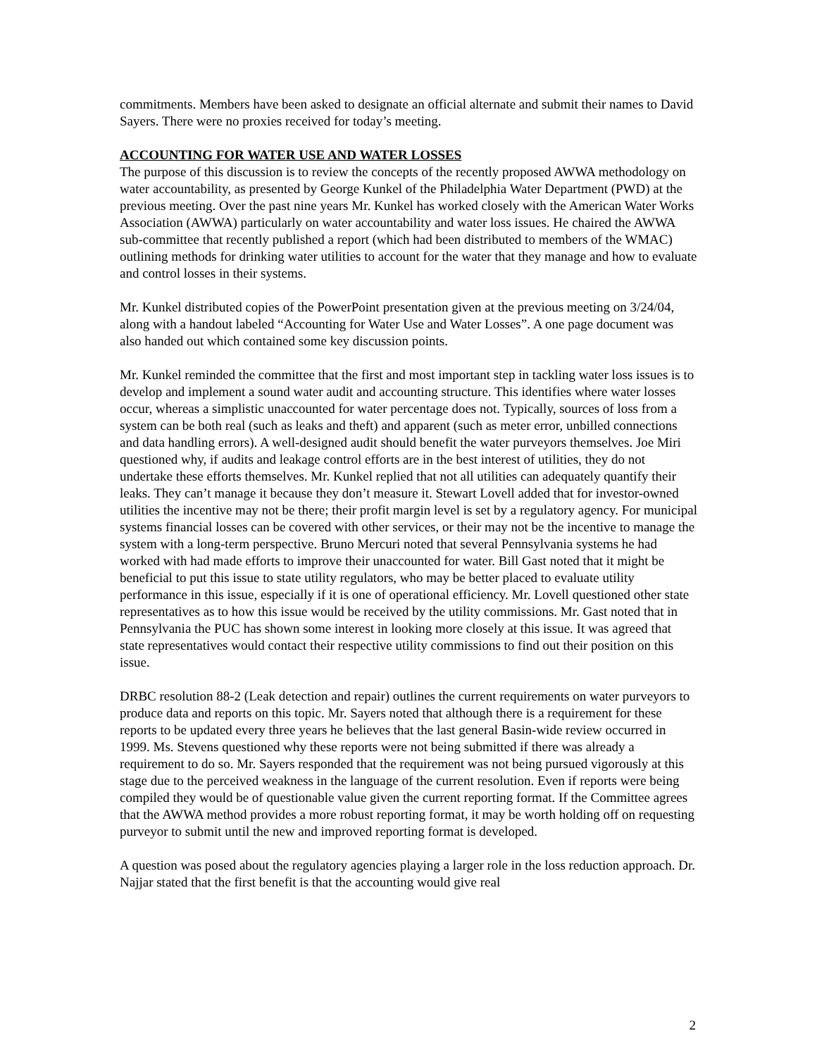commitments. Members have been asked to designate an official alternate and submit their names to David Sayers. There were no proxies received for today’s meeting.
ACCOUNTING FOR WATER USE AND WATER LOSSES
The purpose of this discussion is to review the concepts of the recently proposed AWWA methodology on water accountability, as presented by George Kunkel of the Philadelphia Water Department (PWD) at the previous meeting. Over the past nine years Mr. Kunkel has worked closely with the American Water Works Association (AWWA) particularly on water accountability and water loss issues. He chaired the AWWA sub-committee that recently published a report (which had been distributed to members of the WMAC) outlining methods for drinking water utilities to account for the water that they manage and how to evaluate and control losses in their systems.
Mr. Kunkel distributed copies of the PowerPoint presentation given at the previous meeting on 3/24/04, along with a handout labeled “Accounting for Water Use and Water Losses”. A one page document was also handed out which contained some key discussion points.
Mr. Kunkel reminded the committee that the first and most important step in tackling water loss issues is to develop and implement a sound water audit and accounting structure. This identifies where water losses occur, whereas a simplistic unaccounted for water percentage does not. Typically, sources of loss from a system can be both real (such as leaks and theft) and apparent (such as meter error, unbilled connections and data handling errors). A well-designed audit should benefit the water purveyors themselves. Joe Miri questioned why, if audits and leakage control efforts are in the best interest of utilities, they do not undertake these efforts themselves. Mr. Kunkel replied that not all utilities can adequately quantify their leaks. They can’t manage it because they don’t measure it. Stewart Lovell added that for investor-owned utilities the incentive may not be there; their profit margin level is set by a regulatory agency. For municipal systems financial losses can be covered with other services, or their may not be the incentive to manage the system with a long-term perspective. Bruno Mercuri noted that several Pennsylvania systems he had worked with had made efforts to improve their unaccounted for water. Bill Gast noted that it might be beneficial to put this issue to state utility regulators, who may be better placed to evaluate utility performance in this issue, especially if it is one of operational efficiency. Mr. Lovell questioned other state representatives as to how this issue would be received by the utility commissions. Mr. Gast noted that in Pennsylvania the PUC has shown some interest in looking more closely at this issue. It was agreed that state representatives would contact their respective utility commissions to find out their position on this issue.
DRBC resolution 88-2 (Leak detection and repair) outlines the current requirements on water purveyors to produce data and reports on this topic. Mr. Sayers noted that although there is a requirement for these reports to be updated every three years he believes that the last general Basin-wide review occurred in 1999. Ms. Stevens questioned why these reports were not being submitted if there was already a requirement to do so. Mr. Sayers responded that the requirement was not being pursued vigorously at this stage due to the perceived weakness in the language of the current resolution. Even if reports were being compiled they would be of questionable value given the current reporting format. If the Committee agrees that the AWWA method provides a more robust reporting format, it may be worth holding off on requesting purveyor to submit until the new and improved reporting format is developed.
A question was posed about the regulatory agencies playing a larger role in the loss reduction approach. Dr. Najjar stated that the first benefit is that the accounting would give real
2